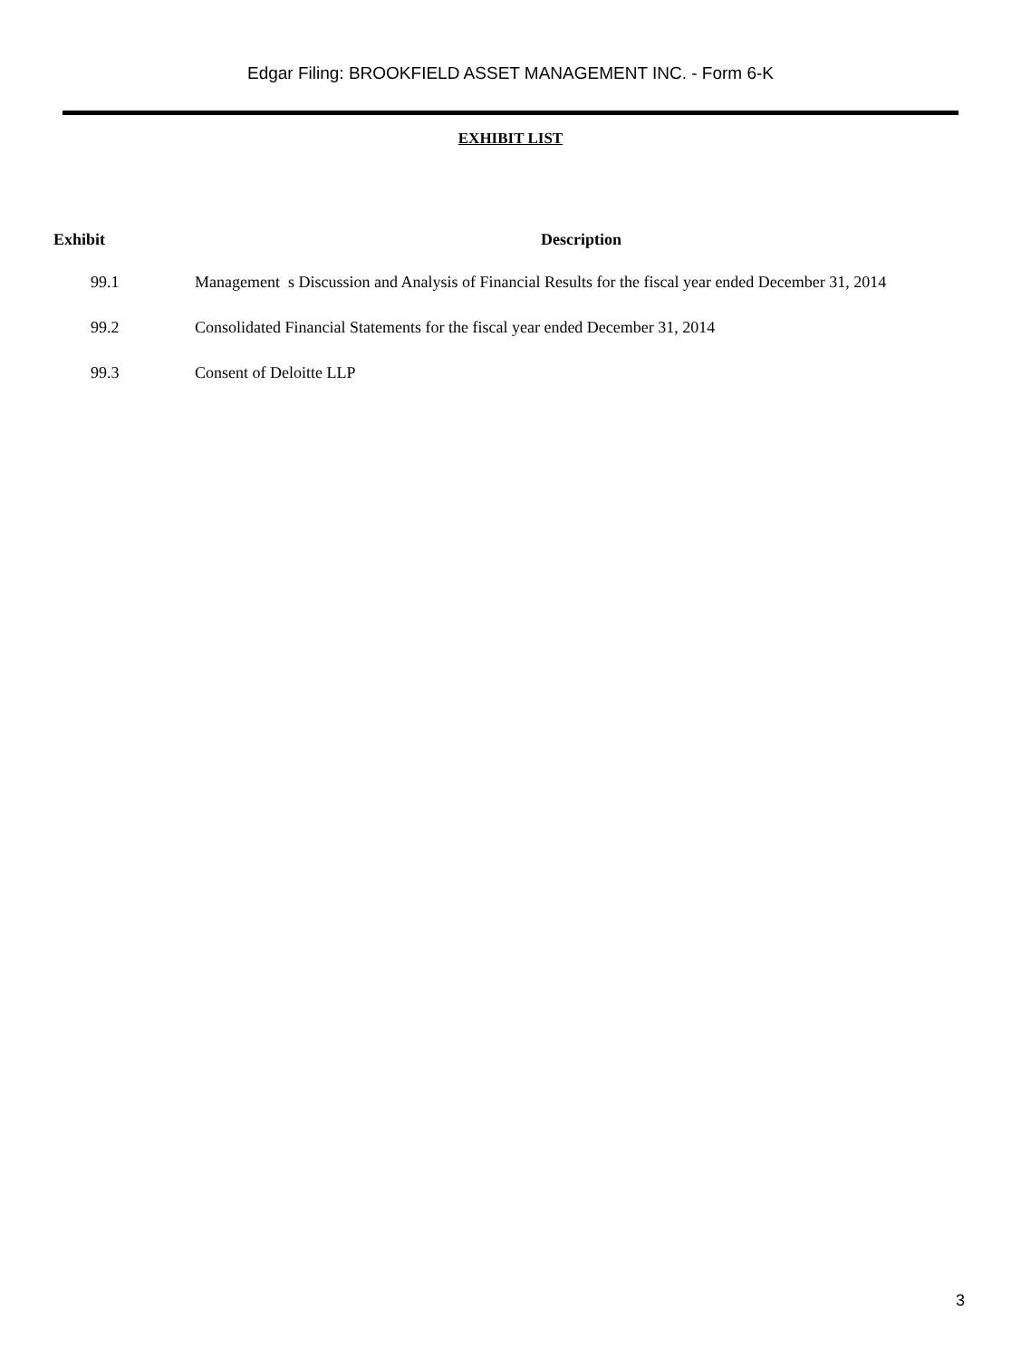Edgar Filing: BROOKFIELD ASSET MANAGEMENT INC. - Form 6-K
EXHIBIT LIST
| Exhibit | Description |
| --- | --- |
| 99.1 | Management s Discussion and Analysis of Financial Results for the fiscal year ended December 31, 2014 |
| 99.2 | Consolidated Financial Statements for the fiscal year ended December 31, 2014 |
| 99.3 | Consent of Deloitte LLP |
3